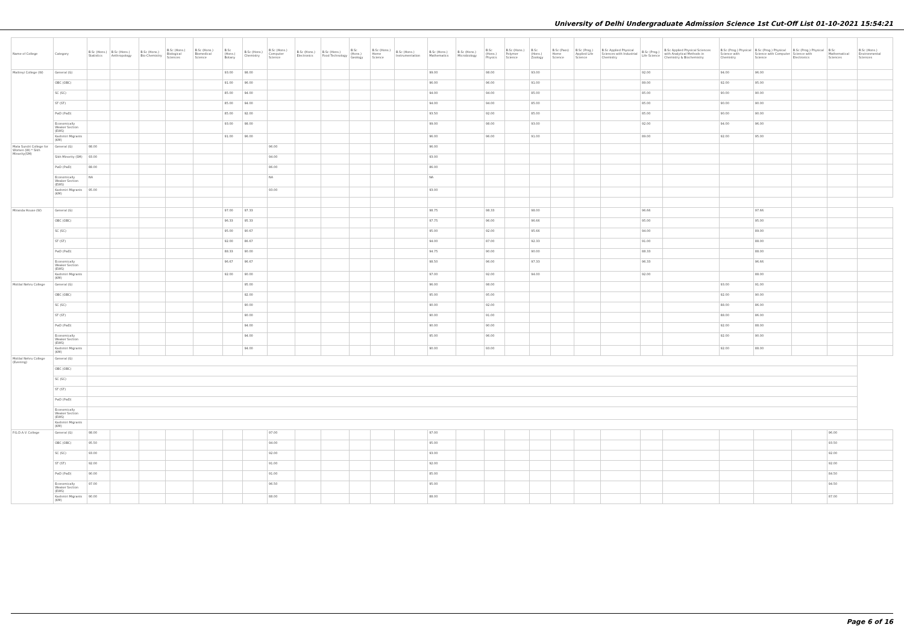University of Delhi Undergraduate Admission Science 1st Cut-Off List 01-10-2021 15:54:21
| Name of College | Category | B.Sc (Hons.) Statistics | B.Sc (Hons.) Anthropology | B.Sc (Hons.) Bio-Chemistry | B.Sc (Hons.) Biological Sciences | B.Sc (Hons.) Biomedical Science | B.Sc (Hons.) Botany | B.Sc (Hons.) Chemistry | B.Sc (Hons.) Computer Science | B.Sc (Hons.) Electronics | B.Sc (Hons.) Food Technology | B.Sc (Hons.) Geology | B.Sc (Hons.) Home Science | B.Sc (Hons.) Instrumentation | B.Sc (Hons.) Mathematics | B.Sc (Hons.) Microbiology | B.Sc (Hons.) Physics | B.Sc (Hons.) Polymer Science | B.Sc (Hons.) Zoology | B.Sc (Pass) Home Science | B.Sc (Prog.) Applied Life Science | B.Sc Applied Physical Sciences with Industrial Chemistry | B.Sc (Prog.) Life Science | B.Sc Applied Physical Sciences with Analytical Methods in Chemistry & Biochemistry | B.Sc (Prog.) Physical Science with Chemistry | B.Sc (Prog.) Physical Science with Computer Science | B.Sc (Prog.) Physical Science with Electronics | B.Sc Mathematical Sciences | B.Sc (Hons.) Environmental Sciences |
| --- | --- | --- | --- | --- | --- | --- | --- | --- | --- | --- | --- | --- | --- | --- | --- | --- | --- | --- | --- | --- | --- | --- | --- | --- | --- | --- | --- | --- | --- |
| Maitreyi College (W) | General (G) | | | | | | 93.00 | 98.00 | | | | | | | 99.00 | | 98.00 | | 93.00 | | | | 92.00 | | 94.00 | 96.00 | | | |
| | OBC (OBC) | | | | | | 91.00 | 96.00 | | | | | | | 96.00 | | 96.00 | | 91.00 | | | | 89.00 | | 92.00 | 95.00 | | | |
| | SC (SC) | | | | | | 85.00 | 94.00 | | | | | | | 94.00 | | 94.00 | | 85.00 | | | | 85.00 | | 90.00 | 90.00 | | | |
| | ST (ST) | | | | | | 85.00 | 94.00 | | | | | | | 94.00 | | 94.00 | | 85.00 | | | | 85.00 | | 90.00 | 90.00 | | | |
| | PwD (PwD) | | | | | | 85.00 | 92.00 | | | | | | | 93.50 | | 92.00 | | 85.00 | | | | 85.00 | | 90.00 | 90.00 | | | |
| | Economically Weaker Section (EWS) | | | | | | 93.00 | 98.00 | | | | | | | 99.00 | | 98.00 | | 93.00 | | | | 92.00 | | 94.00 | 96.00 | | | |
| | Kashmiri Migrants (KM) | | | | | | 91.00 | 96.00 | | | | | | | 96.00 | | 96.00 | | 91.00 | | | | 89.00 | | 92.00 | 95.00 | | | |
| Mata Sundri College for Women (W) * Sikh Minority(SM) | General (G) | 98.00 | | | | | | | 96.00 | | | | | | 96.00 | | | | | | | | | | | | | | |
| | Sikh Minority (SM) | 93.00 | | | | | | | 94.00 | | | | | | 93.00 | | | | | | | | | | | | | | |
| | PwD (PwD) | 88.00 | | | | | | | 86.00 | | | | | | 86.00 | | | | | | | | | | | | | | |
| | Economically Weaker Section (EWS) | NA | | | | | | | NA | | | | | | NA | | | | | | | | | | | | | | |
| | Kashmiri Migrants (KM) | 95.00 | | | | | | | 93.00 | | | | | | 93.00 | | | | | | | | | | | | | | |
| Miranda House (W) | General (G) | | | | | | 97.00 | 97.33 | | | | | | | 98.75 | | 98.33 | | 98.00 | | | | 96.66 | | | 97.66 | | | |
| | OBC (OBC) | | | | | | 96.33 | 95.33 | | | | | | | 97.75 | | 96.00 | | 96.66 | | | | 95.00 | | | 95.00 | | | |
| | SC (SC) | | | | | | 95.00 | 90.67 | | | | | | | 95.00 | | 92.00 | | 95.66 | | | | 94.00 | | | 89.00 | | | |
| | ST (ST) | | | | | | 92.00 | 86.67 | | | | | | | 94.00 | | 87.00 | | 92.33 | | | | 91.00 | | | 88.00 | | | |
| | PwD (PwD) | | | | | | 88.33 | 90.00 | | | | | | | 94.75 | | 90.00 | | 90.00 | | | | 88.33 | | | 88.00 | | | |
| | Economically Weaker Section (EWS) | | | | | | 96.67 | 96.67 | | | | | | | 98.50 | | 96.00 | | 97.33 | | | | 96.33 | | | 96.66 | | | |
| | Kashmiri Migrants (KM) | | | | | | 92.00 | 90.00 | | | | | | | 97.00 | | 92.00 | | 94.00 | | | | 92.00 | | | 88.00 | | | |
| Motilal Nehru College | General (G) | | | | | | | 95.00 | | | | | | | 96.00 | | 98.00 | | | | | | | | 93.00 | 91.00 | | | |
| | OBC (OBC) | | | | | | | 92.00 | | | | | | | 95.00 | | 95.00 | | | | | | | | 92.00 | 90.00 | | | |
| | SC (SC) | | | | | | | 90.00 | | | | | | | 90.00 | | 92.00 | | | | | | | | 88.00 | 86.00 | | | |
| | ST (ST) | | | | | | | 90.00 | | | | | | | 90.00 | | 91.00 | | | | | | | | 88.00 | 86.00 | | | |
| | PwD (PwD) | | | | | | | 94.00 | | | | | | | 90.00 | | 90.00 | | | | | | | | 92.00 | 88.00 | | | |
| | Economically Weaker Section (EWS) | | | | | | | 94.00 | | | | | | | 95.00 | | 96.00 | | | | | | | | 92.00 | 90.00 | | | |
| | Kashmiri Migrants (KM) | | | | | | | 94.00 | | | | | | | 90.00 | | 93.00 | | | | | | | | 92.00 | 88.00 | | | |
| Motilal Nehru College (Evening) | General (G) | | | | | | | | | | | | | | | | | | | | | | | | | | | | |
| | OBC (OBC) | | | | | | | | | | | | | | | | | | | | | | | | | | | | |
| | SC (SC) | | | | | | | | | | | | | | | | | | | | | | | | | | | | |
| | ST (ST) | | | | | | | | | | | | | | | | | | | | | | | | | | | | |
| | PwD (PwD) | | | | | | | | | | | | | | | | | | | | | | | | | | | | |
| | Economically Weaker Section (EWS) | | | | | | | | | | | | | | | | | | | | | | | | | | | | |
| | Kashmiri Migrants (KM) | | | | | | | | | | | | | | | | | | | | | | | | | | | | |
| P.G.D.A.V. College | General (G) | 98.00 | | | | | | | 97.00 | | | | | | 97.00 | | | | | | | | | | | | | 96.00 | |
| | OBC (OBC) | 95.50 | | | | | | | 94.00 | | | | | | 95.00 | | | | | | | | | | | | | 93.50 | |
| | SC (SC) | 93.00 | | | | | | | 92.00 | | | | | | 93.00 | | | | | | | | | | | | | 92.00 | |
| | ST (ST) | 92.00 | | | | | | | 91.00 | | | | | | 92.00 | | | | | | | | | | | | | 92.00 | |
| | PwD (PwD) | 90.00 | | | | | | | 91.00 | | | | | | 85.00 | | | | | | | | | | | | | 84.50 | |
| | Economically Weaker Section (EWS) | 97.00 | | | | | | | 96.50 | | | | | | 95.00 | | | | | | | | | | | | | 94.50 | |
| | Kashmiri Migrants (KM) | 90.00 | | | | | | | 88.00 | | | | | | 88.00 | | | | | | | | | | | | | 87.00 | |
Page 6 of 16